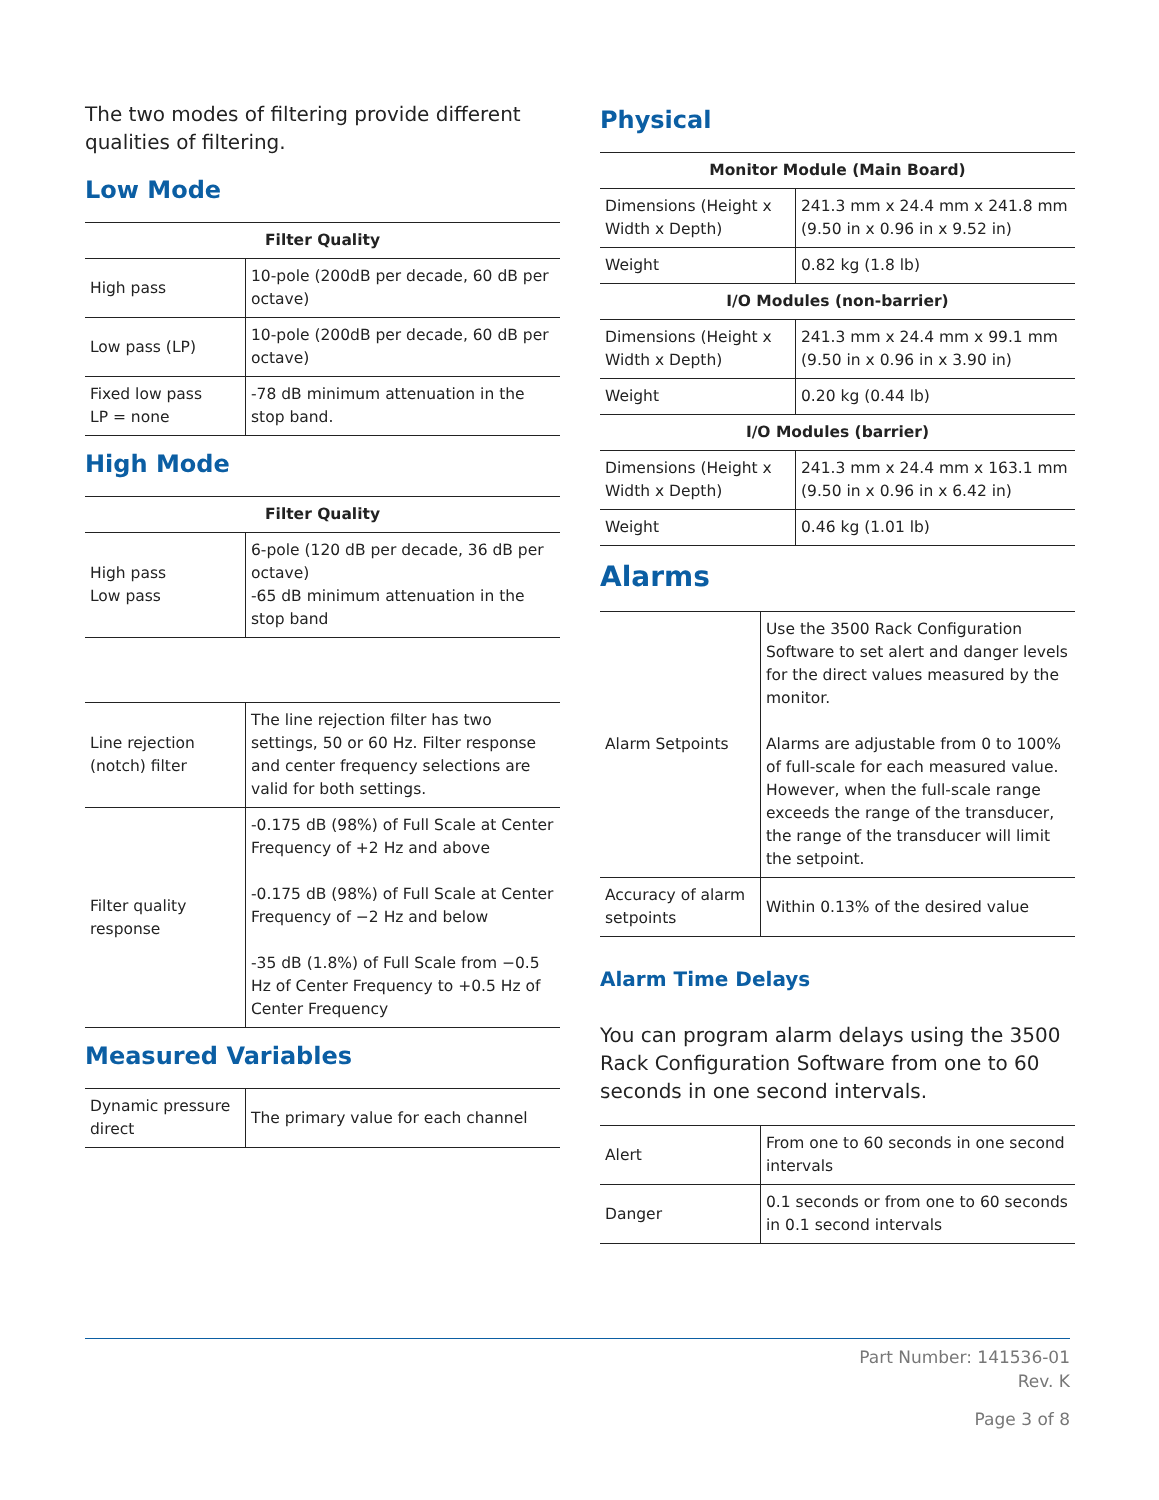The two modes of filtering provide different qualities of filtering.
Low Mode
| Filter Quality | |
| --- | --- |
| High pass | 10-pole (200dB per decade, 60 dB per octave) |
| Low pass (LP) | 10-pole (200dB per decade, 60 dB per octave) |
| Fixed low pass LP = none | -78 dB minimum attenuation in the stop band. |
High Mode
| Filter Quality | |
| --- | --- |
| High pass Low pass | 6-pole (120 dB per decade, 36 dB per octave) -65 dB minimum attenuation in the stop band |
| Line rejection (notch) filter | The line rejection filter has two settings, 50 or 60 Hz. Filter response and center frequency selections are valid for both settings. |
| Filter quality response | -0.175 dB (98%) of Full Scale at Center Frequency of +2 Hz and above -0.175 dB (98%) of Full Scale at Center Frequency of −2 Hz and below -35 dB (1.8%) of Full Scale from −0.5 Hz of Center Frequency to +0.5 Hz of Center Frequency |
Measured Variables
| Dynamic pressure direct | The primary value for each channel |
Physical
| Monitor Module (Main Board) | |
| --- | --- |
| Dimensions (Height x Width x Depth) | 241.3 mm x 24.4 mm x 241.8 mm (9.50 in x 0.96 in x 9.52 in) |
| Weight | 0.82 kg (1.8 lb) |
| I/O Modules (non-barrier) | |
| Dimensions (Height x Width x Depth) | 241.3 mm x 24.4 mm x 99.1 mm (9.50 in x 0.96 in x 3.90 in) |
| Weight | 0.20 kg (0.44 lb) |
| I/O Modules (barrier) | |
| Dimensions (Height x Width x Depth) | 241.3 mm x 24.4 mm x 163.1 mm (9.50 in x 0.96 in x 6.42 in) |
| Weight | 0.46 kg (1.01 lb) |
Alarms
| Alarm Setpoints | Use the 3500 Rack Configuration Software to set alert and danger levels for the direct values measured by the monitor. Alarms are adjustable from 0 to 100% of full-scale for each measured value. However, when the full-scale range exceeds the range of the transducer, the range of the transducer will limit the setpoint. |
| Accuracy of alarm setpoints | Within 0.13% of the desired value |
Alarm Time Delays
You can program alarm delays using the 3500 Rack Configuration Software from one to 60 seconds in one second intervals.
| Alert | From one to 60 seconds in one second intervals |
| Danger | 0.1 seconds or from one to 60 seconds in 0.1 second intervals |
Part Number: 141536-01
Rev. K
Page 3 of 8